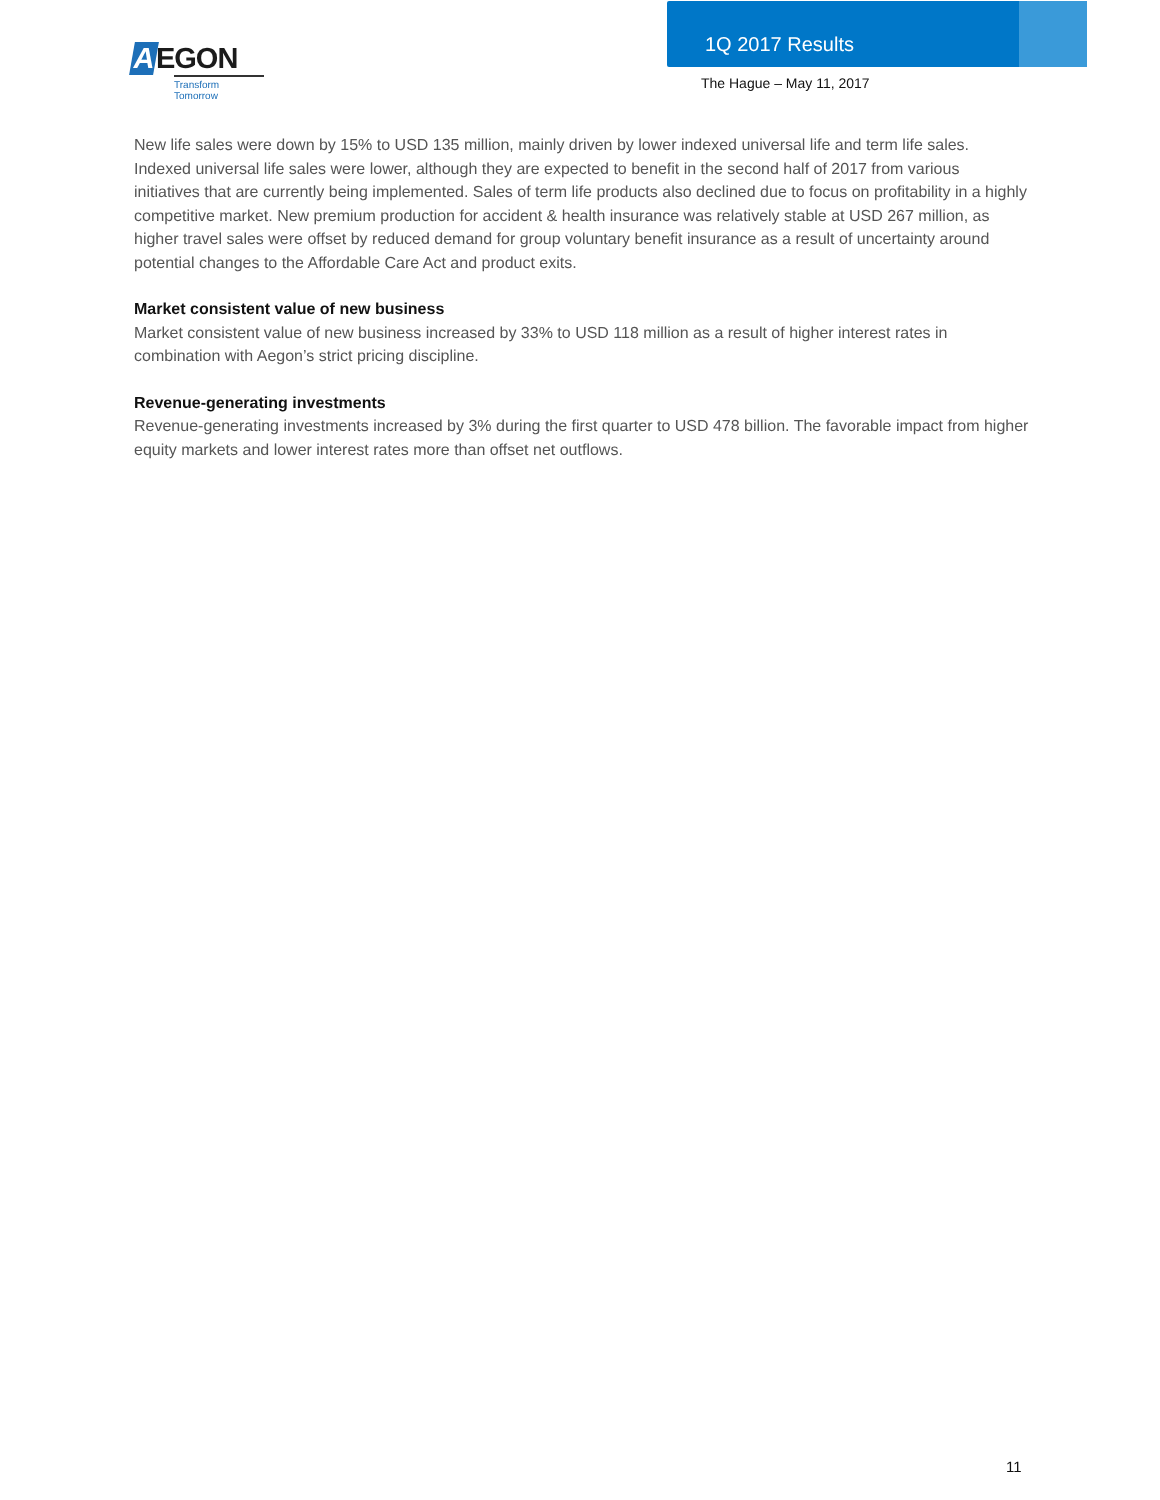AEGON
Transform Tomorrow
1Q 2017 Results
The Hague – May 11, 2017
New life sales were down by 15% to USD 135 million, mainly driven by lower indexed universal life and term life sales. Indexed universal life sales were lower, although they are expected to benefit in the second half of 2017 from various initiatives that are currently being implemented. Sales of term life products also declined due to focus on profitability in a highly competitive market. New premium production for accident & health insurance was relatively stable at USD 267 million, as higher travel sales were offset by reduced demand for group voluntary benefit insurance as a result of uncertainty around potential changes to the Affordable Care Act and product exits.
Market consistent value of new business
Market consistent value of new business increased by 33% to USD 118 million as a result of higher interest rates in combination with Aegon’s strict pricing discipline.
Revenue-generating investments
Revenue-generating investments increased by 3% during the first quarter to USD 478 billion. The favorable impact from higher equity markets and lower interest rates more than offset net outflows.
11